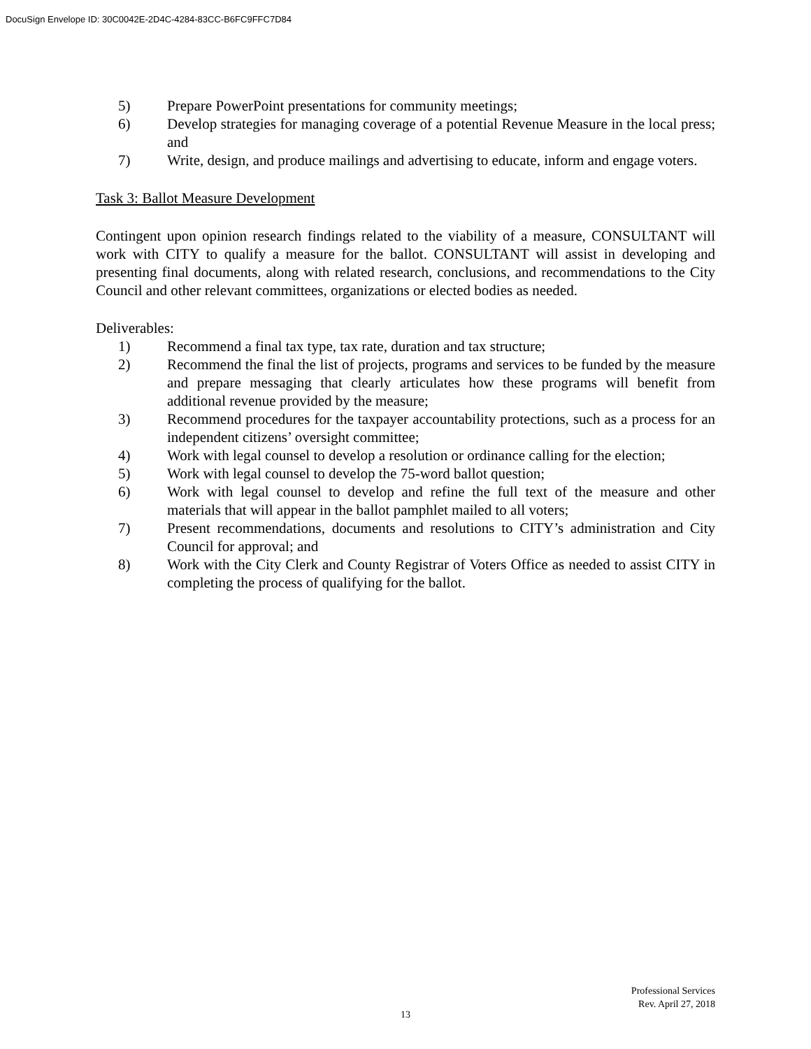DocuSign Envelope ID: 30C0042E-2D4C-4284-83CC-B6FC9FFC7D84
5) Prepare PowerPoint presentations for community meetings;
6) Develop strategies for managing coverage of a potential Revenue Measure in the local press; and
7) Write, design, and produce mailings and advertising to educate, inform and engage voters.
Task 3: Ballot Measure Development
Contingent upon opinion research findings related to the viability of a measure, CONSULTANT will work with CITY to qualify a measure for the ballot. CONSULTANT will assist in developing and presenting final documents, along with related research, conclusions, and recommendations to the City Council and other relevant committees, organizations or elected bodies as needed.
Deliverables:
1) Recommend a final tax type, tax rate, duration and tax structure;
2) Recommend the final the list of projects, programs and services to be funded by the measure and prepare messaging that clearly articulates how these programs will benefit from additional revenue provided by the measure;
3) Recommend procedures for the taxpayer accountability protections, such as a process for an independent citizens’ oversight committee;
4) Work with legal counsel to develop a resolution or ordinance calling for the election;
5) Work with legal counsel to develop the 75-word ballot question;
6) Work with legal counsel to develop and refine the full text of the measure and other materials that will appear in the ballot pamphlet mailed to all voters;
7) Present recommendations, documents and resolutions to CITY’s administration and City Council for approval; and
8) Work with the City Clerk and County Registrar of Voters Office as needed to assist CITY in completing the process of qualifying for the ballot.
Professional Services
Rev. April 27, 2018
13